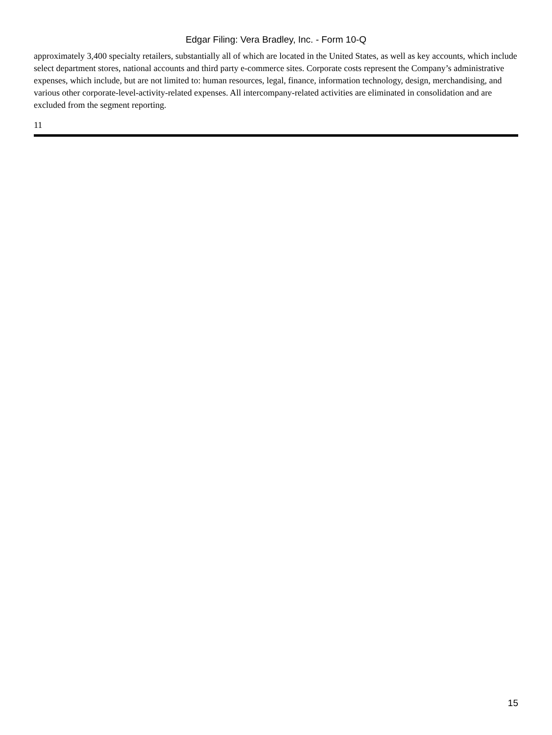Edgar Filing: Vera Bradley, Inc. - Form 10-Q
approximately 3,400 specialty retailers, substantially all of which are located in the United States, as well as key accounts, which include select department stores, national accounts and third party e-commerce sites. Corporate costs represent the Company’s administrative expenses, which include, but are not limited to: human resources, legal, finance, information technology, design, merchandising, and various other corporate-level-activity-related expenses. All intercompany-related activities are eliminated in consolidation and are excluded from the segment reporting.
11
15